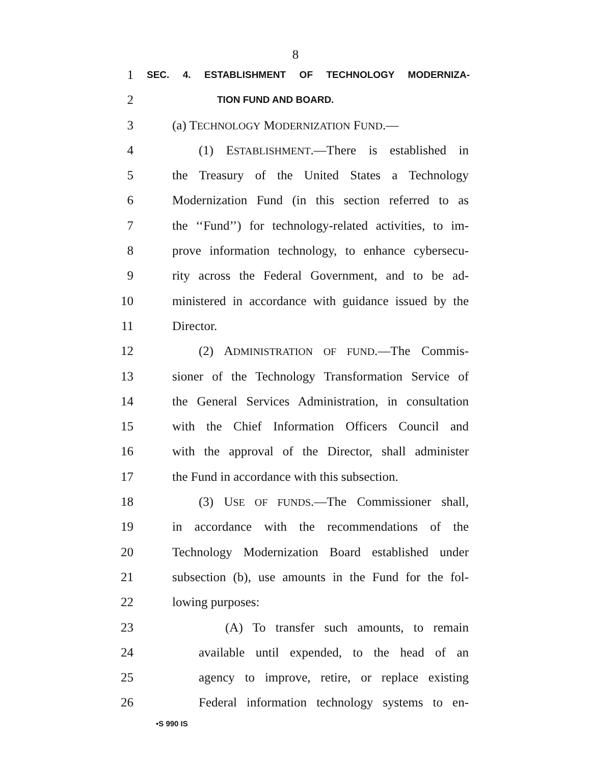8
1 SEC. 4. ESTABLISHMENT OF TECHNOLOGY MODERNIZA-
2 TION FUND AND BOARD.
3 (a) TECHNOLOGY MODERNIZATION FUND.—
4 (1) ESTABLISHMENT.—There is established in
5 the Treasury of the United States a Technology
6 Modernization Fund (in this section referred to as
7 the ‘‘Fund’’) for technology-related activities, to im-
8 prove information technology, to enhance cybersecu-
9 rity across the Federal Government, and to be ad-
10 ministered in accordance with guidance issued by the
11 Director.
12 (2) ADMINISTRATION OF FUND.—The Commis-
13 sioner of the Technology Transformation Service of
14 the General Services Administration, in consultation
15 with the Chief Information Officers Council and
16 with the approval of the Director, shall administer
17 the Fund in accordance with this subsection.
18 (3) USE OF FUNDS.—The Commissioner shall,
19 in accordance with the recommendations of the
20 Technology Modernization Board established under
21 subsection (b), use amounts in the Fund for the fol-
22 lowing purposes:
23 (A) To transfer such amounts, to remain
24 available until expended, to the head of an
25 agency to improve, retire, or replace existing
26 Federal information technology systems to en-
•S 990 IS